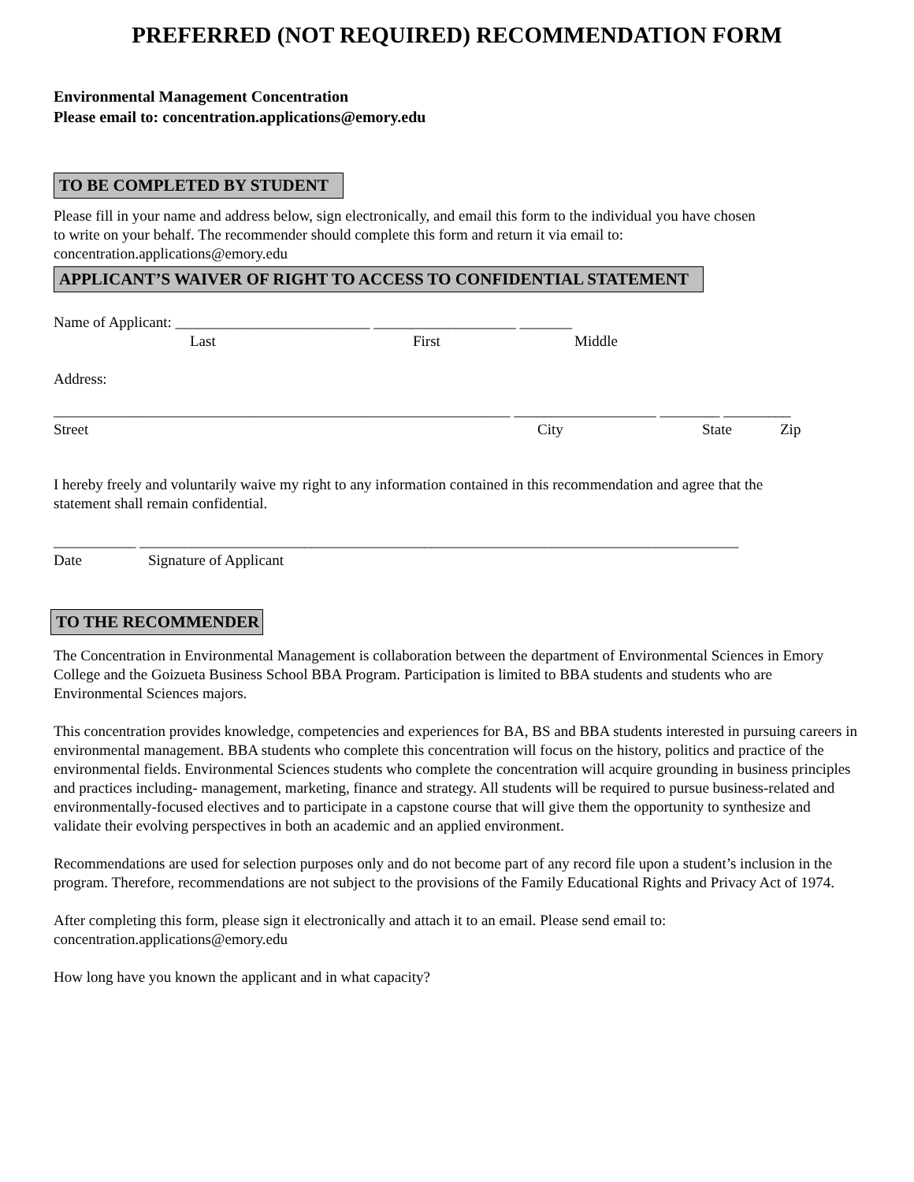PREFERRED (NOT REQUIRED) RECOMMENDATION FORM
Environmental Management Concentration
Please email to: concentration.applications@emory.edu
TO BE COMPLETED BY STUDENT
Please fill in your name and address below, sign electronically, and email this form to the individual you have chosen
to write on your behalf. The recommender should complete this form and return it via email to:
concentration.applications@emory.edu
APPLICANT’S WAIVER OF RIGHT TO ACCESS TO CONFIDENTIAL STATEMENT
Name of Applicant: __________________________ ___________________ _______
Last First Middle
Address:
_____________________________________________________________ ___________________ ________ _________
Street City State Zip
I hereby freely and voluntarily waive my right to any information contained in this recommendation and agree that the
statement shall remain confidential.
___________ ________________________________________________________________________________
Date Signature of Applicant
TO THE RECOMMENDER
The Concentration in Environmental Management is collaboration between the department of Environmental Sciences in Emory College and the Goizueta Business School BBA Program. Participation is limited to BBA students and students who are Environmental Sciences majors.
This concentration provides knowledge, competencies and experiences for BA, BS and BBA students interested in pursuing careers in environmental management. BBA students who complete this concentration will focus on the history, politics and practice of the environmental fields. Environmental Sciences students who complete the concentration will acquire grounding in business principles and practices including- management, marketing, finance and strategy. All students will be required to pursue business-related and environmentally-focused electives and to participate in a capstone course that will give them the opportunity to synthesize and validate their evolving perspectives in both an academic and an applied environment.
Recommendations are used for selection purposes only and do not become part of any record file upon a student’s inclusion in the program. Therefore, recommendations are not subject to the provisions of the Family Educational Rights and Privacy Act of 1974.
After completing this form, please sign it electronically and attach it to an email. Please send email to:
concentration.applications@emory.edu
How long have you known the applicant and in what capacity?